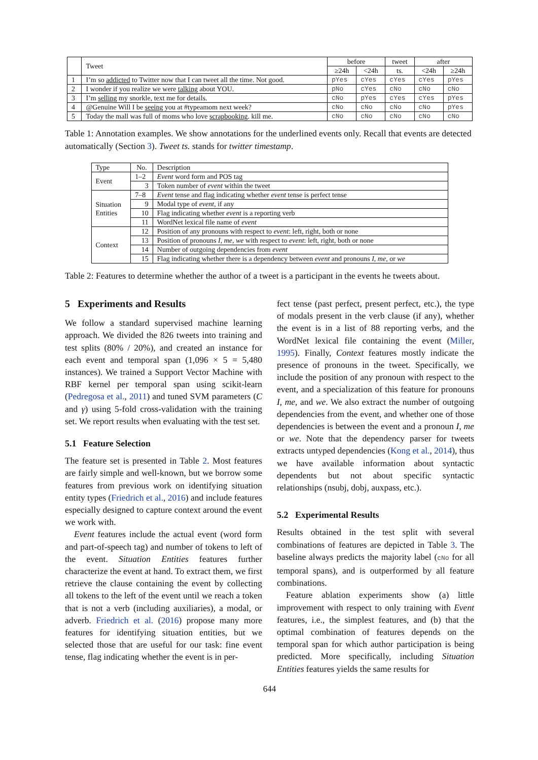| | Tweet | before | | tweet | after | |
| --- | --- | --- | --- | --- | --- | --- |
| | | ≥24h | <24h | ts. | <24h | ≥24h |
| 1 | I’m so addicted to Twitter now that I can tweet all the time. Not good. | pYes | cYes | cYes | cYes | pYes |
| 2 | I wonder if you realize we were talking about YOU. | pNo | cYes | cNo | cNo | cNo |
| 3 | I’m selling my snorkle, text me for details. | cNo | pYes | cYes | cYes | pYes |
| 4 | @Genuine Will I be seeing you at #typeamom next week? | cNo | cNo | cNo | cNo | pYes |
| 5 | Today the mall was full of moms who love scrapbooking . kill me. | cNo | cNo | cNo | cNo | cNo |
Table 1: Annotation examples. We show annotations for the underlined events only. Recall that events are detected automatically (Section 3). Tweet ts. stands for twitter timestamp.
| Type | No. | Description |
| --- | --- | --- |
| Event | 1–2 | Event word form and POS tag |
| | 3 | Token number of event within the tweet |
| Situation Entities | 7–8 | Event tense and flag indicating whether event tense is perfect tense |
| | 9 | Modal type of event , if any |
| | 10 | Flag indicating whether event is a reporting verb |
| | 11 | WordNet lexical file name of event |
| Context | 12 | Position of any pronouns with respect to event : left, right, both or none |
| | 13 | Position of pronouns I , me , we with respect to event : left, right, both or none |
| | 14 | Number of outgoing dependencies from event |
| | 15 | Flag indicating whether there is a dependency between event and pronouns I , me , or we |
Table 2: Features to determine whether the author of a tweet is a participant in the events he tweets about.
5 Experiments and Results
We follow a standard supervised machine learning approach. We divided the 826 tweets into training and test splits (80% / 20%), and created an instance for each event and temporal span (1,096 × 5 = 5,480 instances). We trained a Support Vector Machine with RBF kernel per temporal span using scikit-learn (Pedregosa et al., 2011) and tuned SVM parameters (C and γ) using 5-fold cross-validation with the training set. We report results when evaluating with the test set.
5.1 Feature Selection
The feature set is presented in Table 2. Most features are fairly simple and well-known, but we borrow some features from previous work on identifying situation entity types (Friedrich et al., 2016) and include features especially designed to capture context around the event we work with.
Event features include the actual event (word form and part-of-speech tag) and number of tokens to left of the event. Situation Entities features further characterize the event at hand. To extract them, we first retrieve the clause containing the event by collecting all tokens to the left of the event until we reach a token that is not a verb (including auxiliaries), a modal, or adverb. Friedrich et al. (2016) propose many more features for identifying situation entities, but we selected those that are useful for our task: fine event tense, flag indicating whether the event is in per-
fect tense (past perfect, present perfect, etc.), the type of modals present in the verb clause (if any), whether the event is in a list of 88 reporting verbs, and the WordNet lexical file containing the event (Miller, 1995). Finally, Context features mostly indicate the presence of pronouns in the tweet. Specifically, we include the position of any pronoun with respect to the event, and a specialization of this feature for pronouns I, me, and we. We also extract the number of outgoing dependencies from the event, and whether one of those dependencies is between the event and a pronoun I, me or we. Note that the dependency parser for tweets extracts untyped dependencies (Kong et al., 2014), thus we have available information about syntactic dependents but not about specific syntactic relationships (nsubj, dobj, auxpass, etc.).
5.2 Experimental Results
Results obtained in the test split with several combinations of features are depicted in Table 3. The baseline always predicts the majority label (cNo for all temporal spans), and is outperformed by all feature combinations.
Feature ablation experiments show (a) little improvement with respect to only training with Event features, i.e., the simplest features, and (b) that the optimal combination of features depends on the temporal span for which author participation is being predicted. More specifically, including Situation Entities features yields the same results for
644